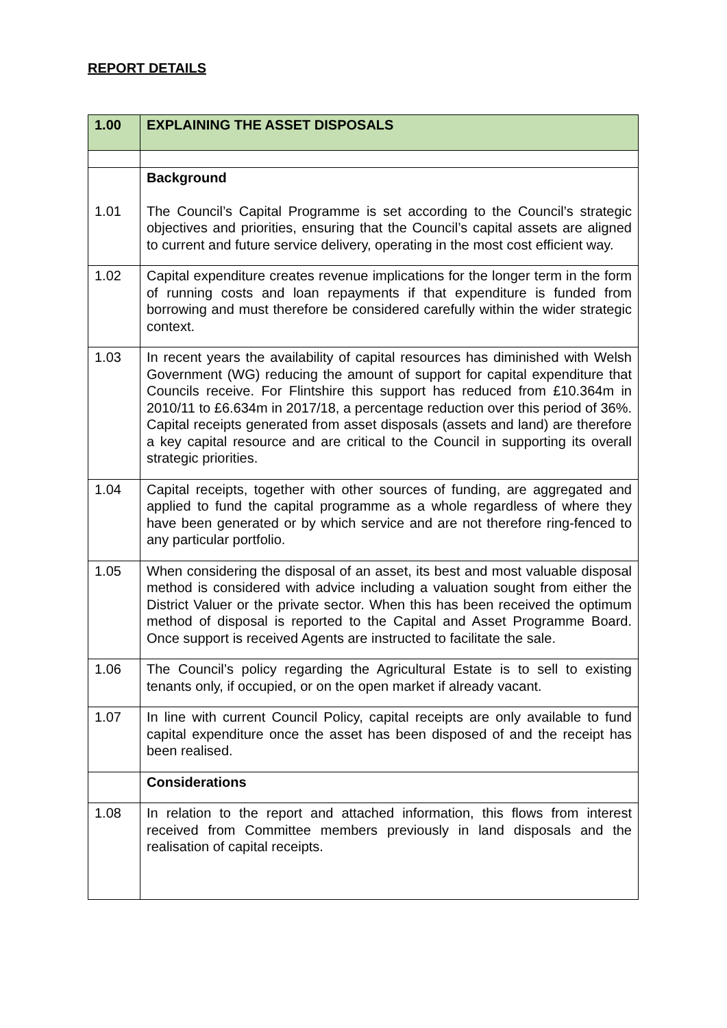REPORT DETAILS
| 1.00 | EXPLAINING THE ASSET DISPOSALS |
| 1.01 | Background The Council’s Capital Programme is set according to the Council’s strategic objectives and priorities, ensuring that the Council’s capital assets are aligned to current and future service delivery, operating in the most cost efficient way. |
| 1.02 | Capital expenditure creates revenue implications for the longer term in the form of running costs and loan repayments if that expenditure is funded from borrowing and must therefore be considered carefully within the wider strategic context. |
| 1.03 | In recent years the availability of capital resources has diminished with Welsh Government (WG) reducing the amount of support for capital expenditure that Councils receive. For Flintshire this support has reduced from £10.364m in 2010/11 to £6.634m in 2017/18, a percentage reduction over this period of 36%. Capital receipts generated from asset disposals (assets and land) are therefore a key capital resource and are critical to the Council in supporting its overall strategic priorities. |
| 1.04 | Capital receipts, together with other sources of funding, are aggregated and applied to fund the capital programme as a whole regardless of where they have been generated or by which service and are not therefore ring-fenced to any particular portfolio. |
| 1.05 | When considering the disposal of an asset, its best and most valuable disposal method is considered with advice including a valuation sought from either the District Valuer or the private sector. When this has been received the optimum method of disposal is reported to the Capital and Asset Programme Board. Once support is received Agents are instructed to facilitate the sale. |
| 1.06 | The Council’s policy regarding the Agricultural Estate is to sell to existing tenants only, if occupied, or on the open market if already vacant. |
| 1.07 | In line with current Council Policy, capital receipts are only available to fund capital expenditure once the asset has been disposed of and the receipt has been realised. |
| | Considerations |
| 1.08 | In relation to the report and attached information, this flows from interest received from Committee members previously in land disposals and the realisation of capital receipts. |